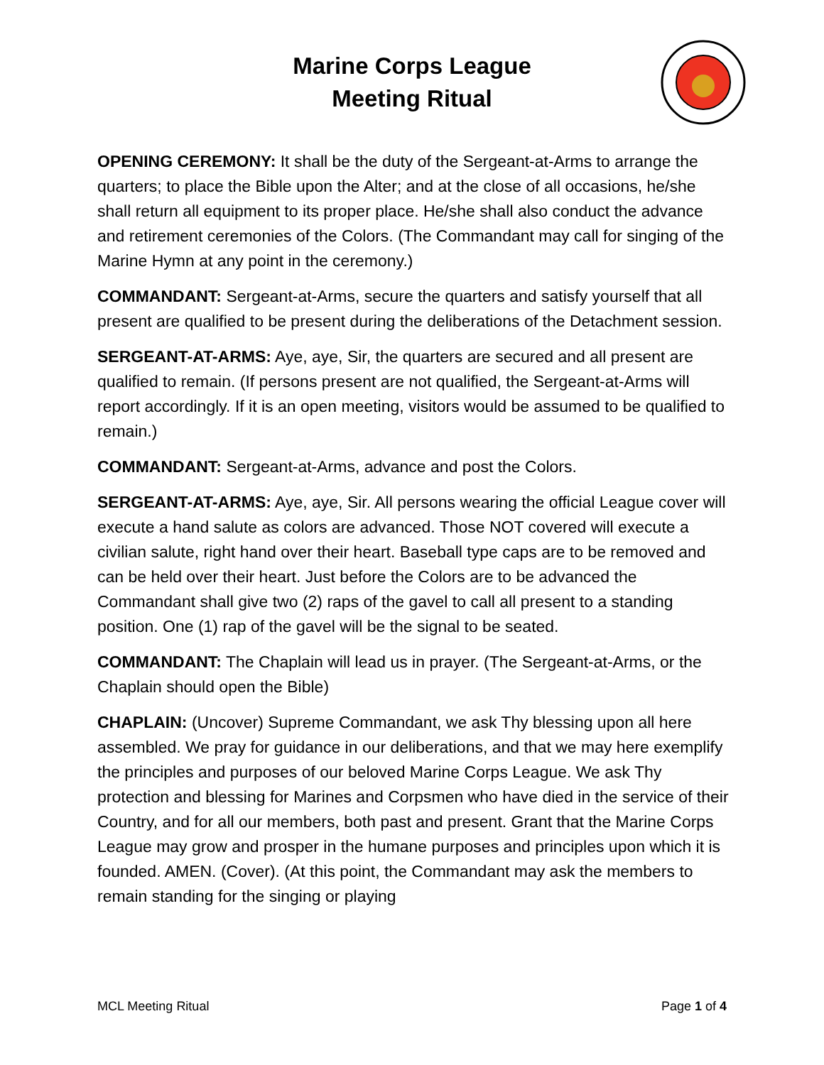Marine Corps League
Meeting Ritual
OPENING CEREMONY: It shall be the duty of the Sergeant-at-Arms to arrange the quarters; to place the Bible upon the Alter; and at the close of all occasions, he/she shall return all equipment to its proper place. He/she shall also conduct the advance and retirement ceremonies of the Colors. (The Commandant may call for singing of the Marine Hymn at any point in the ceremony.)
COMMANDANT: Sergeant-at-Arms, secure the quarters and satisfy yourself that all present are qualified to be present during the deliberations of the Detachment session.
SERGEANT-AT-ARMS: Aye, aye, Sir, the quarters are secured and all present are qualified to remain. (If persons present are not qualified, the Sergeant-at-Arms will report accordingly. If it is an open meeting, visitors would be assumed to be qualified to remain.)
COMMANDANT: Sergeant-at-Arms, advance and post the Colors.
SERGEANT-AT-ARMS: Aye, aye, Sir. All persons wearing the official League cover will execute a hand salute as colors are advanced. Those NOT covered will execute a civilian salute, right hand over their heart. Baseball type caps are to be removed and can be held over their heart. Just before the Colors are to be advanced the Commandant shall give two (2) raps of the gavel to call all present to a standing position. One (1) rap of the gavel will be the signal to be seated.
COMMANDANT: The Chaplain will lead us in prayer. (The Sergeant-at-Arms, or the Chaplain should open the Bible)
CHAPLAIN: (Uncover) Supreme Commandant, we ask Thy blessing upon all here assembled. We pray for guidance in our deliberations, and that we may here exemplify the principles and purposes of our beloved Marine Corps League. We ask Thy protection and blessing for Marines and Corpsmen who have died in the service of their Country, and for all our members, both past and present. Grant that the Marine Corps League may grow and prosper in the humane purposes and principles upon which it is founded. AMEN. (Cover). (At this point, the Commandant may ask the members to remain standing for the singing or playing
MCL Meeting Ritual Page 1 of 4